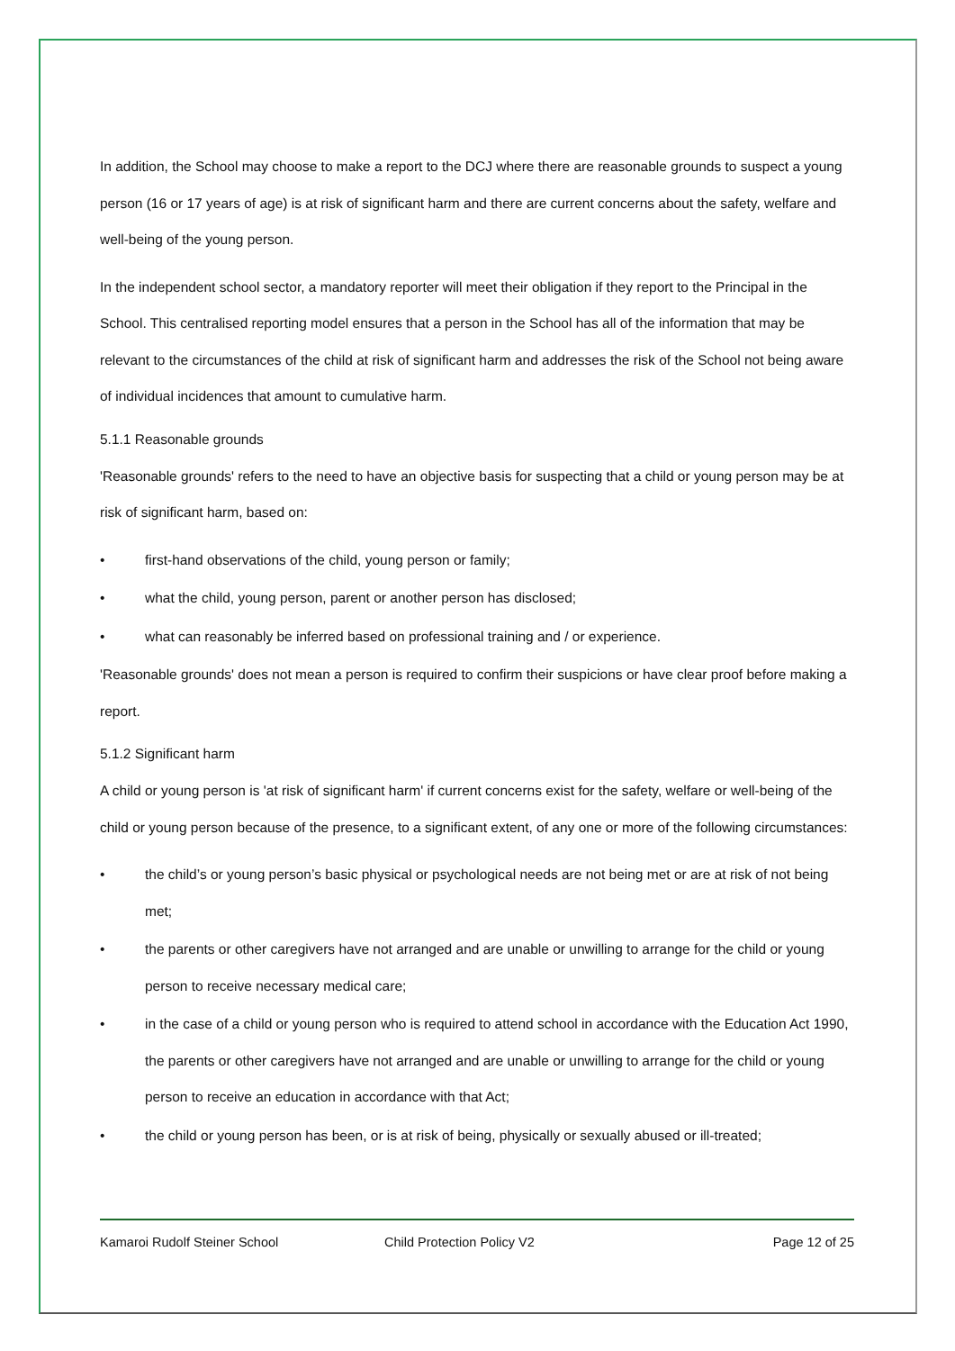In addition, the School may choose to make a report to the DCJ where there are reasonable grounds to suspect a young person (16 or 17 years of age) is at risk of significant harm and there are current concerns about the safety, welfare and well-being of the young person.
In the independent school sector, a mandatory reporter will meet their obligation if they report to the Principal in the School. This centralised reporting model ensures that a person in the School has all of the information that may be relevant to the circumstances of the child at risk of significant harm and addresses the risk of the School not being aware of individual incidences that amount to cumulative harm.
5.1.1 Reasonable grounds
'Reasonable grounds' refers to the need to have an objective basis for suspecting that a child or young person may be at risk of significant harm, based on:
• first-hand observations of the child, young person or family;
• what the child, young person, parent or another person has disclosed;
• what can reasonably be inferred based on professional training and / or experience.
'Reasonable grounds' does not mean a person is required to confirm their suspicions or have clear proof before making a report.
5.1.2 Significant harm
A child or young person is 'at risk of significant harm' if current concerns exist for the safety, welfare or well-being of the child or young person because of the presence, to a significant extent, of any one or more of the following circumstances:
• the child’s or young person’s basic physical or psychological needs are not being met or are at risk of not being met;
• the parents or other caregivers have not arranged and are unable or unwilling to arrange for the child or young person to receive necessary medical care;
• in the case of a child or young person who is required to attend school in accordance with the Education Act 1990, the parents or other caregivers have not arranged and are unable or unwilling to arrange for the child or young person to receive an education in accordance with that Act;
• the child or young person has been, or is at risk of being, physically or sexually abused or ill-treated;
Kamaroi Rudolf Steiner School Child Protection Policy V2 Page 12 of 25